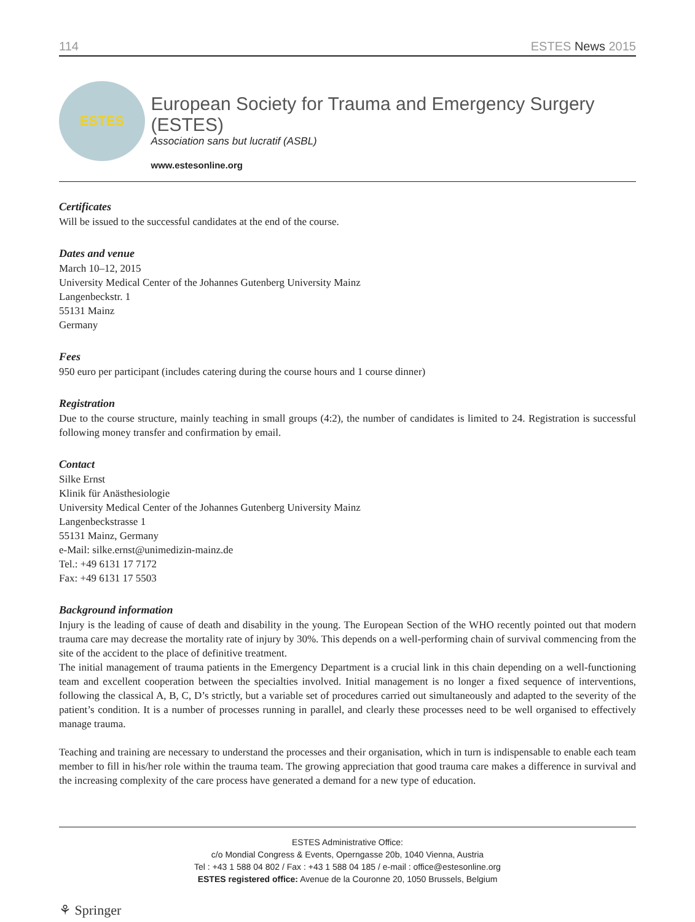114 ESTES News 2015
ESTES
European Society for Trauma and Emergency Surgery (ESTES)
Association sans but lucratif (ASBL)
www.estesonline.org
Certificates
Will be issued to the successful candidates at the end of the course.
Dates and venue
March 10–12, 2015
University Medical Center of the Johannes Gutenberg University Mainz
Langenbeckstr. 1
55131 Mainz
Germany
Fees
950 euro per participant (includes catering during the course hours and 1 course dinner)
Registration
Due to the course structure, mainly teaching in small groups (4:2), the number of candidates is limited to 24. Registration is successful following money transfer and confirmation by email.
Contact
Silke Ernst
Klinik für Anästhesiologie
University Medical Center of the Johannes Gutenberg University Mainz
Langenbeckstrasse 1
55131 Mainz, Germany
e-Mail: silke.ernst@unimedizin-mainz.de
Tel.: +49 6131 17 7172
Fax: +49 6131 17 5503
Background information
Injury is the leading of cause of death and disability in the young. The European Section of the WHO recently pointed out that modern trauma care may decrease the mortality rate of injury by 30%. This depends on a well-performing chain of survival commencing from the site of the accident to the place of definitive treatment.
The initial management of trauma patients in the Emergency Department is a crucial link in this chain depending on a well-functioning team and excellent cooperation between the specialties involved. Initial management is no longer a fixed sequence of interventions, following the classical A, B, C, D’s strictly, but a variable set of procedures carried out simultaneously and adapted to the severity of the patient’s condition. It is a number of processes running in parallel, and clearly these processes need to be well organised to effectively manage trauma.
Teaching and training are necessary to understand the processes and their organisation, which in turn is indispensable to enable each team member to fill in his/her role within the trauma team. The growing appreciation that good trauma care makes a difference in survival and the increasing complexity of the care process have generated a demand for a new type of education.
ESTES Administrative Office:
c/o Mondial Congress & Events, Operngasse 20b, 1040 Vienna, Austria
Tel : +43 1 588 04 802 / Fax : +43 1 588 04 185 / e-mail : office@estesonline.org
ESTES registered office: Avenue de la Couronne 20, 1050 Brussels, Belgium
⚘ Springer